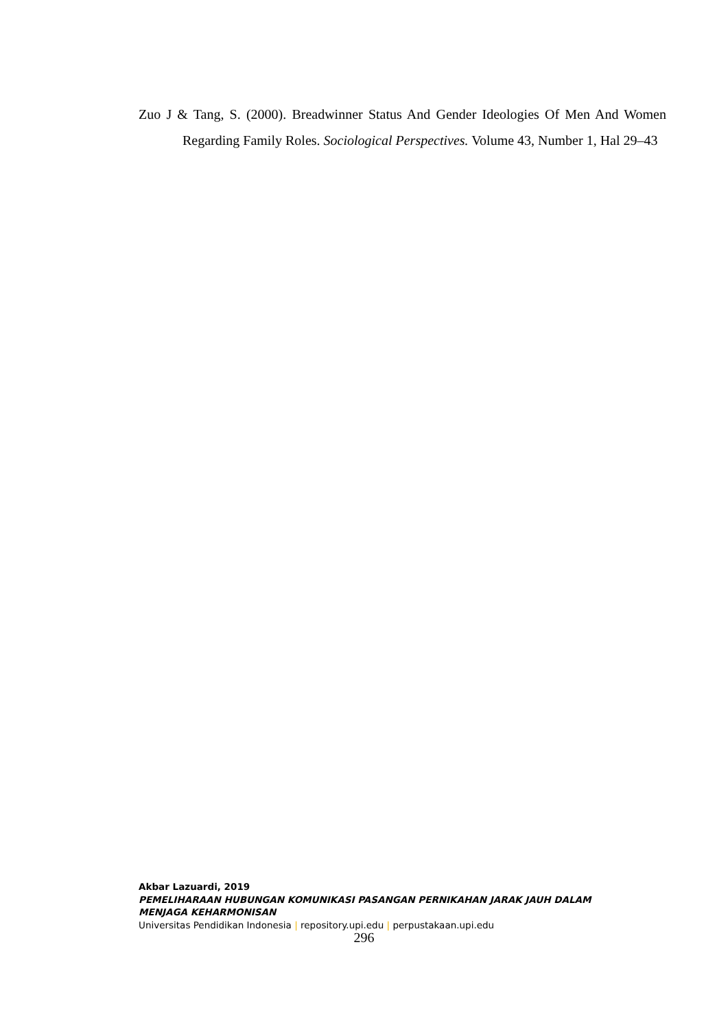Zuo J & Tang, S. (2000). Breadwinner Status And Gender Ideologies Of Men And Women Regarding Family Roles. Sociological Perspectives. Volume 43, Number 1, Hal 29–43
Akbar Lazuardi, 2019
PEMELIHARAAN HUBUNGAN KOMUNIKASI PASANGAN PERNIKAHAN JARAK JAUH DALAM MENJAGA KEHARMONISAN
Universitas Pendidikan Indonesia | repository.upi.edu | perpustakaan.upi.edu
296